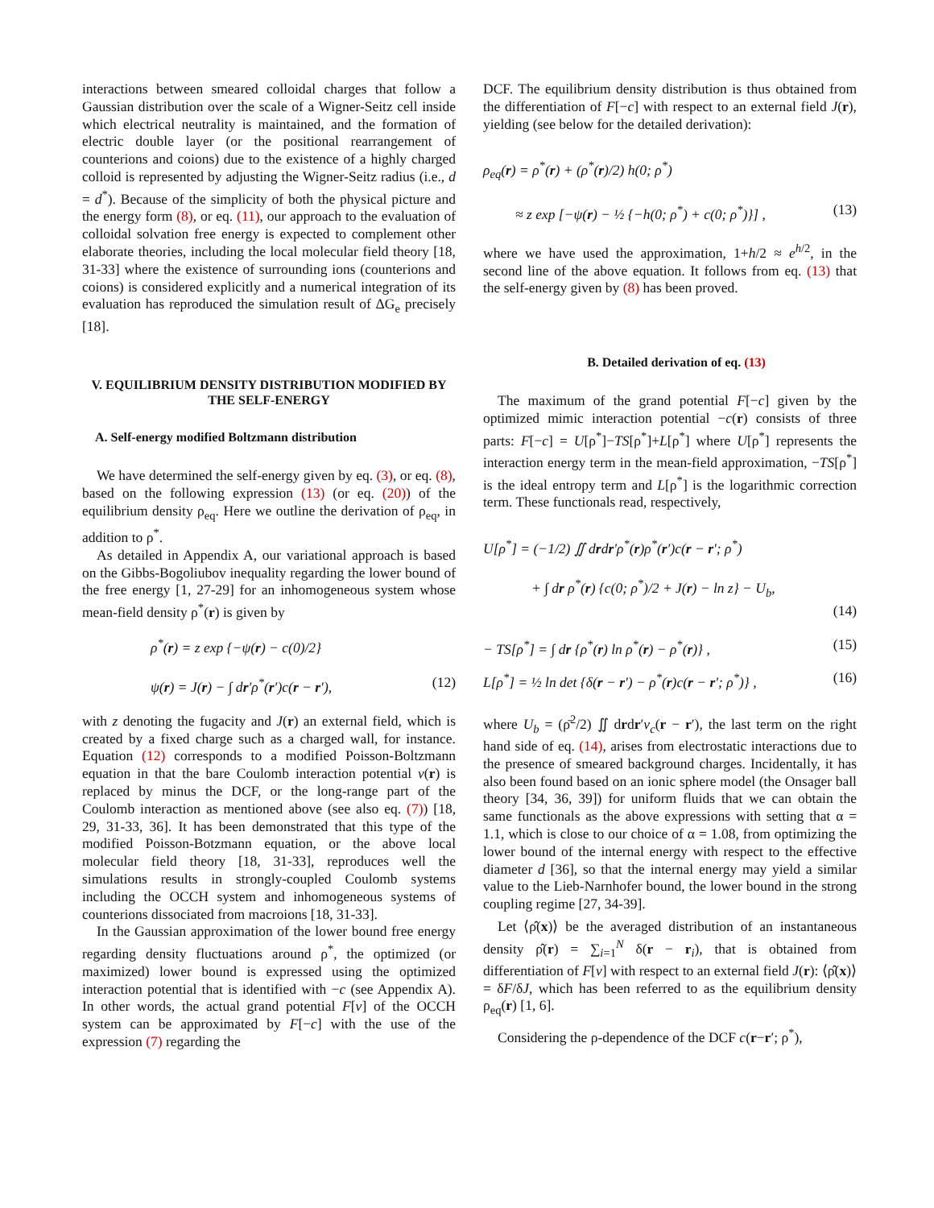interactions between smeared colloidal charges that follow a Gaussian distribution over the scale of a Wigner-Seitz cell inside which electrical neutrality is maintained, and the formation of electric double layer (or the positional rearrangement of counterions and coions) due to the existence of a highly charged colloid is represented by adjusting the Wigner-Seitz radius (i.e., d = d<sup>*</sup>). Because of the simplicity of both the physical picture and the energy form (8), or eq. (11), our approach to the evaluation of colloidal solvation free energy is expected to complement other elaborate theories, including the local molecular field theory [18, 31-33] where the existence of surrounding ions (counterions and coions) is considered explicitly and a numerical integration of its evaluation has reproduced the simulation result of ΔG<sub>e</sub> precisely [18].
V. EQUILIBRIUM DENSITY DISTRIBUTION MODIFIED BY THE SELF-ENERGY
A. Self-energy modified Boltzmann distribution
We have determined the self-energy given by eq. (3), or eq. (8), based on the following expression (13) (or eq. (20)) of the equilibrium density ρ<sub>eq</sub>. Here we outline the derivation of ρ<sub>eq</sub>, in addition to ρ<sup>*</sup>.
As detailed in Appendix A, our variational approach is based on the Gibbs-Bogoliubov inequality regarding the lower bound of the free energy [1, 27-29] for an inhomogeneous system whose mean-field density ρ<sup>*</sup>(r) is given by
ρ<sup>*</sup>(r) = z exp {−ψ(r) − c(0)/2}
ψ(r) = J(r) − ∫ dr′ρ<sup>*</sup>(r′)c(r − r′), (12)
with z denoting the fugacity and J(r) an external field, which is created by a fixed charge such as a charged wall, for instance. Equation (12) corresponds to a modified Poisson-Boltzmann equation in that the bare Coulomb interaction potential v(r) is replaced by minus the DCF, or the long-range part of the Coulomb interaction as mentioned above (see also eq. (7)) [18, 29, 31-33, 36]. It has been demonstrated that this type of the modified Poisson-Botzmann equation, or the above local molecular field theory [18, 31-33], reproduces well the simulations results in strongly-coupled Coulomb systems including the OCCH system and inhomogeneous systems of counterions dissociated from macroions [18, 31-33].
In the Gaussian approximation of the lower bound free energy regarding density fluctuations around ρ<sup>*</sup>, the optimized (or maximized) lower bound is expressed using the optimized interaction potential that is identified with −c (see Appendix A). In other words, the actual grand potential F[v] of the OCCH system can be approximated by F[−c] with the use of the expression (7) regarding the
DCF. The equilibrium density distribution is thus obtained from the differentiation of F[−c] with respect to an external field J(r), yielding (see below for the detailed derivation):
ρ<sub>eq</sub>(r) = ρ<sup>*</sup>(r) + (ρ<sup>*</sup>(r)/2) h(0; ρ<sup>*</sup>)
≈ z exp [−ψ(r) − ½ {−h(0; ρ<sup>*</sup>) + c(0; ρ<sup>*</sup>)}] , (13)
where we have used the approximation, 1+h/2 ≈ e<sup>h/2</sup>, in the second line of the above equation. It follows from eq. (13) that the self-energy given by (8) has been proved.
B. Detailed derivation of eq. (13)
The maximum of the grand potential F[−c] given by the optimized mimic interaction potential −c(r) consists of three parts: F[−c] = U[ρ<sup>*</sup>]−TS[ρ<sup>*</sup>]+L[ρ<sup>*</sup>] where U[ρ<sup>*</sup>] represents the interaction energy term in the mean-field approximation, −TS[ρ<sup>*</sup>] is the ideal entropy term and L[ρ<sup>*</sup>] is the logarithmic correction term. These functionals read, respectively,
U[ρ<sup>*</sup>] = (−1/2) ∬ drdr′ρ<sup>*</sup>(r)ρ<sup>*</sup>(r′)c(r − r′; ρ<sup>*</sup>)
+ ∫ dr ρ<sup>*</sup>(r) {c(0; ρ<sup>*</sup>)/2 + J(r) − ln z} − U<sub>b</sub>,
(14)
− TS[ρ<sup>*</sup>] = ∫ dr {ρ<sup>*</sup>(r) ln ρ<sup>*</sup>(r) − ρ<sup>*</sup>(r)} , (15)
L[ρ<sup>*</sup>] = ½ ln det {δ(r − r′) − ρ<sup>*</sup>(r)c(r − r′; ρ<sup>*</sup>)} , (16)
where U<sub>b</sub> = (ρ̄<sup>2</sup>/2) ∬ drdr′v<sub>c</sub>(r − r′), the last term on the right hand side of eq. (14), arises from electrostatic interactions due to the presence of smeared background charges. Incidentally, it has also been found based on an ionic sphere model (the Onsager ball theory [34, 36, 39]) for uniform fluids that we can obtain the same functionals as the above expressions with setting that α = 1.1, which is close to our choice of α = 1.08, from optimizing the lower bound of the internal energy with respect to the effective diameter d [36], so that the internal energy may yield a similar value to the Lieb-Narnhofer bound, the lower bound in the strong coupling regime [27, 34-39].
Let ⟨ρ̂(x)⟩ be the averaged distribution of an instantaneous density ρ̂(r) = ∑<sub>i=1</sub><sup>N</sup> δ(r − r<sub>i</sub>), that is obtained from differentiation of F[v] with respect to an external field J(r): ⟨ρ̂(x)⟩ = δF/δJ, which has been referred to as the equilibrium density ρ<sub>eq</sub>(r) [1, 6].
Considering the ρ-dependence of the DCF c(r−r′; ρ<sup>*</sup>),